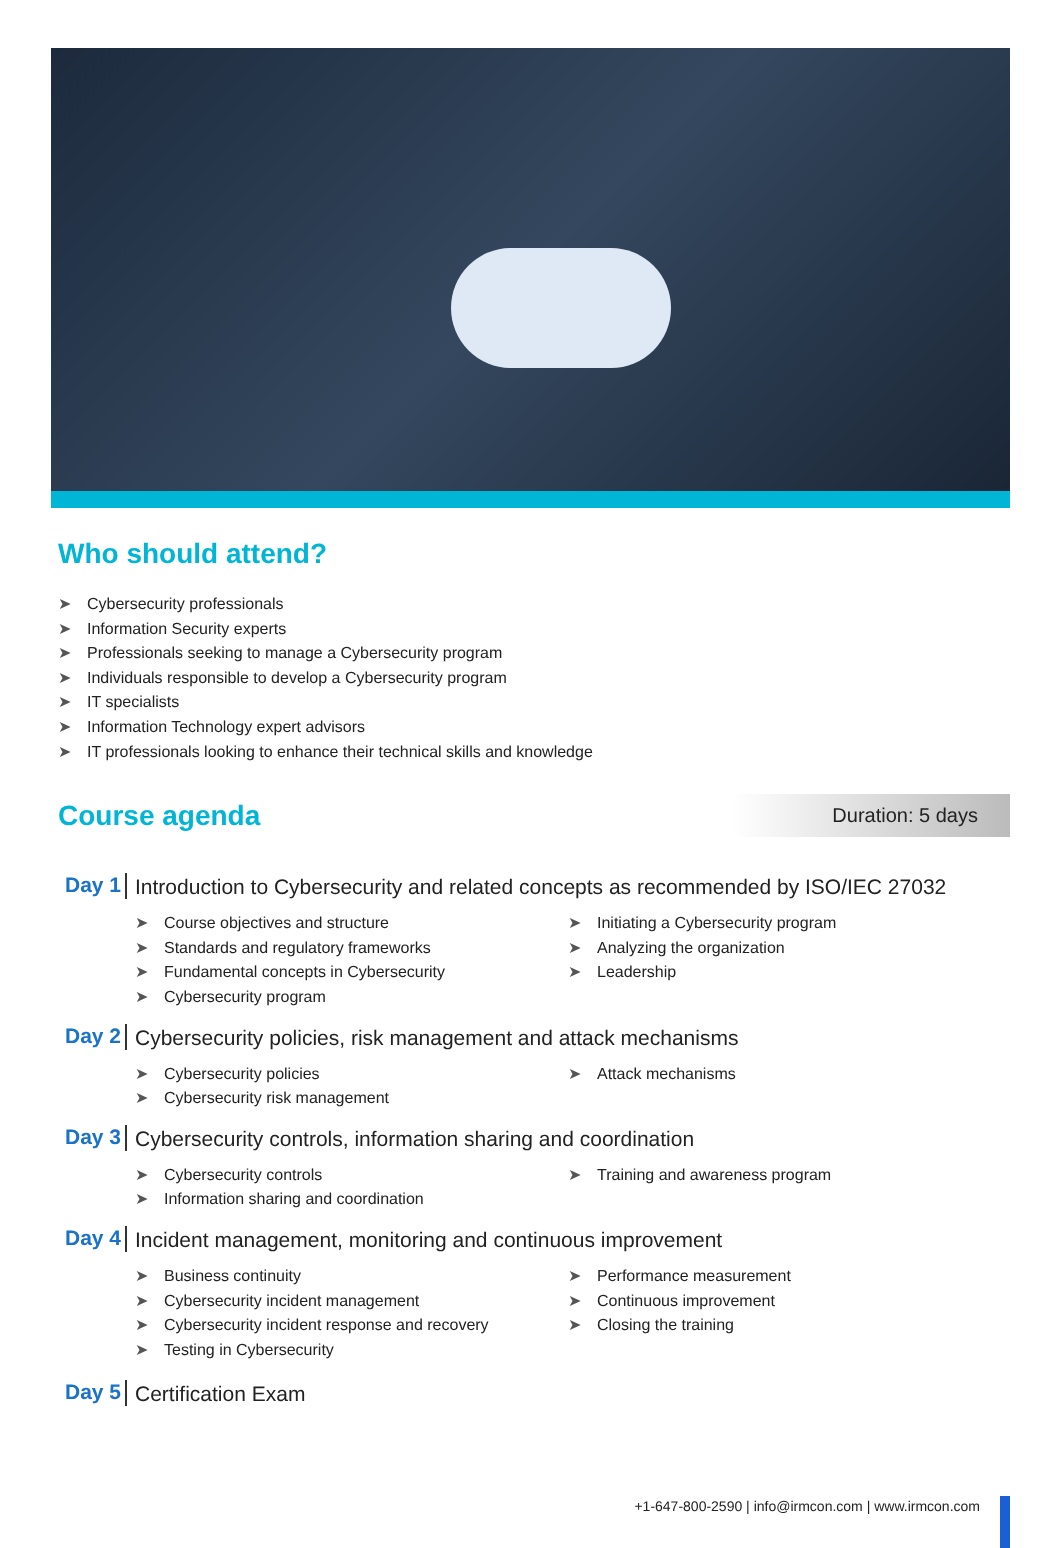Who should attend?
➤ Cybersecurity professionals
➤ Information Security experts
➤ Professionals seeking to manage a Cybersecurity program
➤ Individuals responsible to develop a Cybersecurity program
➤ IT specialists
➤ Information Technology expert advisors
➤ IT professionals looking to enhance their technical skills and knowledge
Course agenda
Duration: 5 days
Day 1
Introduction to Cybersecurity and related concepts as recommended by ISO/IEC 27032
➤ Course objectives and structure
➤ Standards and regulatory frameworks
➤ Fundamental concepts in Cybersecurity
➤ Cybersecurity program
➤ Initiating a Cybersecurity program
➤ Analyzing the organization
➤ Leadership
Day 2
Cybersecurity policies, risk management and attack mechanisms
➤ Cybersecurity policies
➤ Cybersecurity risk management
➤ Attack mechanisms
Day 3
Cybersecurity controls, information sharing and coordination
➤ Cybersecurity controls
➤ Information sharing and coordination
➤ Training and awareness program
Day 4
Incident management, monitoring and continuous improvement
➤ Business continuity
➤ Cybersecurity incident management
➤ Cybersecurity incident response and recovery
➤ Testing in Cybersecurity
➤ Performance measurement
➤ Continuous improvement
➤ Closing the training
Day 5
Certification Exam
+1-647-800-2590 | info@irmcon.com | www.irmcon.com